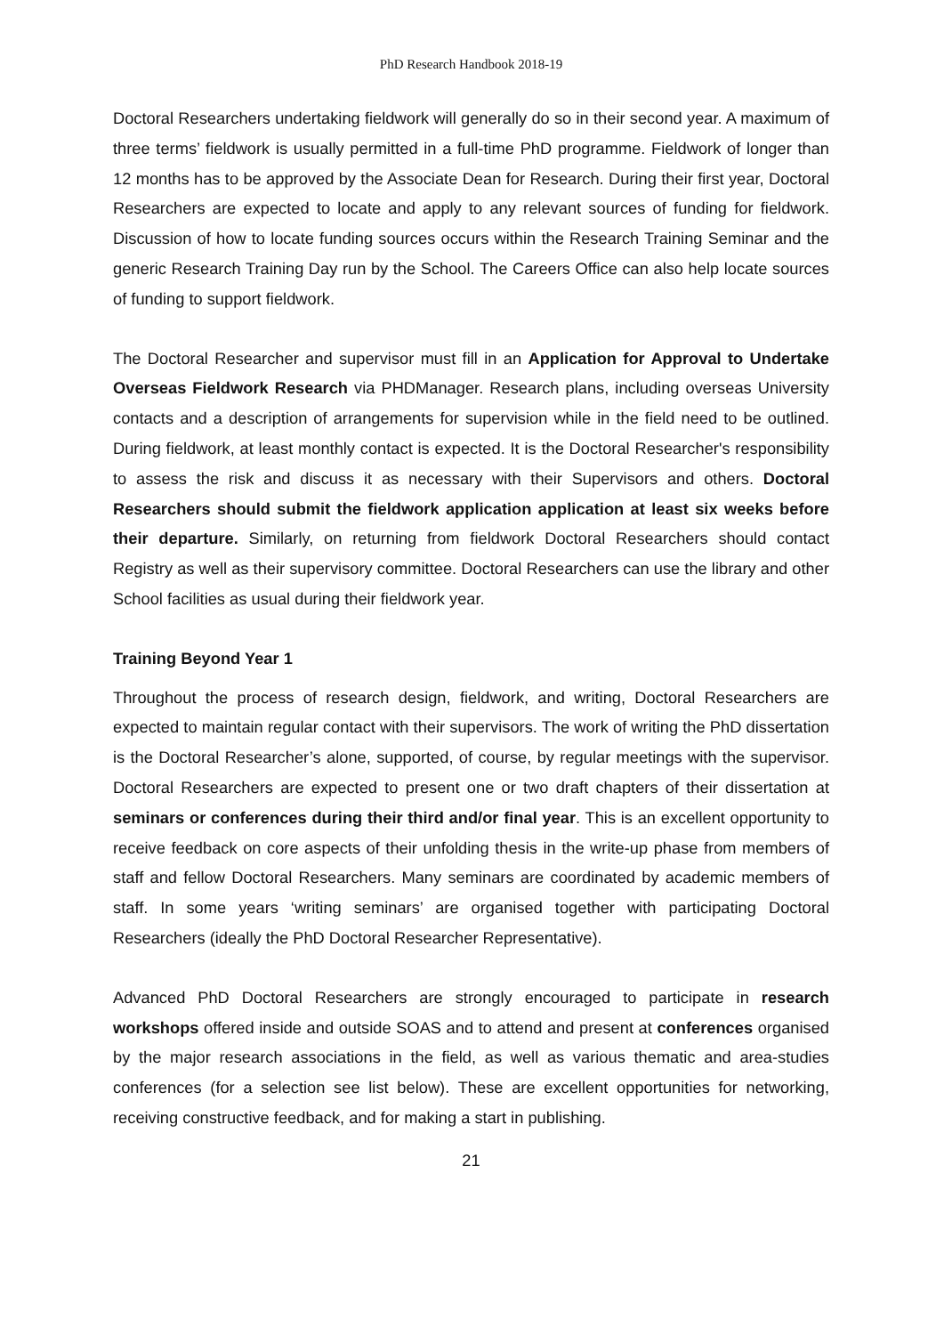PhD Research Handbook 2018-19
Doctoral Researchers undertaking fieldwork will generally do so in their second year. A maximum of three terms’ fieldwork is usually permitted in a full-time PhD programme. Fieldwork of longer than 12 months has to be approved by the Associate Dean for Research. During their first year, Doctoral Researchers are expected to locate and apply to any relevant sources of funding for fieldwork. Discussion of how to locate funding sources occurs within the Research Training Seminar and the generic Research Training Day run by the School. The Careers Office can also help locate sources of funding to support fieldwork.
The Doctoral Researcher and supervisor must fill in an Application for Approval to Undertake Overseas Fieldwork Research via PHDManager. Research plans, including overseas University contacts and a description of arrangements for supervision while in the field need to be outlined. During fieldwork, at least monthly contact is expected. It is the Doctoral Researcher's responsibility to assess the risk and discuss it as necessary with their Supervisors and others. Doctoral Researchers should submit the fieldwork application application at least six weeks before their departure. Similarly, on returning from fieldwork Doctoral Researchers should contact Registry as well as their supervisory committee. Doctoral Researchers can use the library and other School facilities as usual during their fieldwork year.
Training Beyond Year 1
Throughout the process of research design, fieldwork, and writing, Doctoral Researchers are expected to maintain regular contact with their supervisors. The work of writing the PhD dissertation is the Doctoral Researcher’s alone, supported, of course, by regular meetings with the supervisor. Doctoral Researchers are expected to present one or two draft chapters of their dissertation at seminars or conferences during their third and/or final year. This is an excellent opportunity to receive feedback on core aspects of their unfolding thesis in the write-up phase from members of staff and fellow Doctoral Researchers. Many seminars are coordinated by academic members of staff. In some years ‘writing seminars’ are organised together with participating Doctoral Researchers (ideally the PhD Doctoral Researcher Representative).
Advanced PhD Doctoral Researchers are strongly encouraged to participate in research workshops offered inside and outside SOAS and to attend and present at conferences organised by the major research associations in the field, as well as various thematic and area-studies conferences (for a selection see list below). These are excellent opportunities for networking, receiving constructive feedback, and for making a start in publishing.
21